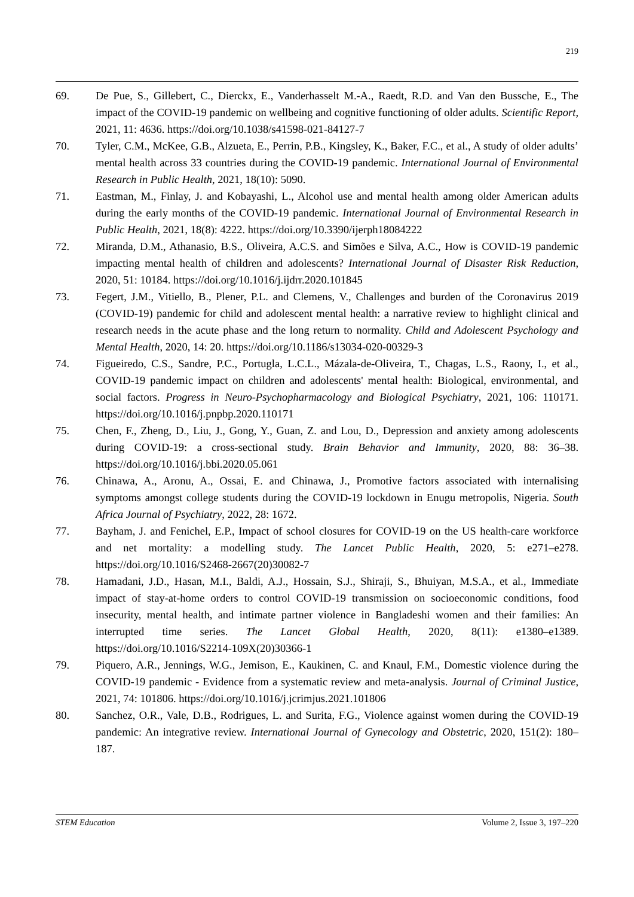219
69. De Pue, S., Gillebert, C., Dierckx, E., Vanderhasselt M.-A., Raedt, R.D. and Van den Bussche, E., The impact of the COVID-19 pandemic on wellbeing and cognitive functioning of older adults. Scientific Report, 2021, 11: 4636. https://doi.org/10.1038/s41598-021-84127-7
70. Tyler, C.M., McKee, G.B., Alzueta, E., Perrin, P.B., Kingsley, K., Baker, F.C., et al., A study of older adults’ mental health across 33 countries during the COVID-19 pandemic. International Journal of Environmental Research in Public Health, 2021, 18(10): 5090.
71. Eastman, M., Finlay, J. and Kobayashi, L., Alcohol use and mental health among older American adults during the early months of the COVID-19 pandemic. International Journal of Environmental Research in Public Health, 2021, 18(8): 4222. https://doi.org/10.3390/ijerph18084222
72. Miranda, D.M., Athanasio, B.S., Oliveira, A.C.S. and Simões e Silva, A.C., How is COVID-19 pandemic impacting mental health of children and adolescents? International Journal of Disaster Risk Reduction, 2020, 51: 10184. https://doi.org/10.1016/j.ijdrr.2020.101845
73. Fegert, J.M., Vitiello, B., Plener, P.L. and Clemens, V., Challenges and burden of the Coronavirus 2019 (COVID-19) pandemic for child and adolescent mental health: a narrative review to highlight clinical and research needs in the acute phase and the long return to normality. Child and Adolescent Psychology and Mental Health, 2020, 14: 20. https://doi.org/10.1186/s13034-020-00329-3
74. Figueiredo, C.S., Sandre, P.C., Portugla, L.C.L., Mázala-de-Oliveira, T., Chagas, L.S., Raony, I., et al., COVID-19 pandemic impact on children and adolescents' mental health: Biological, environmental, and social factors. Progress in Neuro-Psychopharmacology and Biological Psychiatry, 2021, 106: 110171. https://doi.org/10.1016/j.pnpbp.2020.110171
75. Chen, F., Zheng, D., Liu, J., Gong, Y., Guan, Z. and Lou, D., Depression and anxiety among adolescents during COVID-19: a cross-sectional study. Brain Behavior and Immunity, 2020, 88: 36–38. https://doi.org/10.1016/j.bbi.2020.05.061
76. Chinawa, A., Aronu, A., Ossai, E. and Chinawa, J., Promotive factors associated with internalising symptoms amongst college students during the COVID-19 lockdown in Enugu metropolis, Nigeria. South Africa Journal of Psychiatry, 2022, 28: 1672.
77. Bayham, J. and Fenichel, E.P., Impact of school closures for COVID-19 on the US health-care workforce and net mortality: a modelling study. The Lancet Public Health, 2020, 5: e271–e278. https://doi.org/10.1016/S2468-2667(20)30082-7
78. Hamadani, J.D., Hasan, M.I., Baldi, A.J., Hossain, S.J., Shiraji, S., Bhuiyan, M.S.A., et al., Immediate impact of stay-at-home orders to control COVID-19 transmission on socioeconomic conditions, food insecurity, mental health, and intimate partner violence in Bangladeshi women and their families: An interrupted time series. The Lancet Global Health, 2020, 8(11): e1380–e1389. https://doi.org/10.1016/S2214-109X(20)30366-1
79. Piquero, A.R., Jennings, W.G., Jemison, E., Kaukinen, C. and Knaul, F.M., Domestic violence during the COVID-19 pandemic - Evidence from a systematic review and meta-analysis. Journal of Criminal Justice, 2021, 74: 101806. https://doi.org/10.1016/j.jcrimjus.2021.101806
80. Sanchez, O.R., Vale, D.B., Rodrigues, L. and Surita, F.G., Violence against women during the COVID-19 pandemic: An integrative review. International Journal of Gynecology and Obstetric, 2020, 151(2): 180–187.
STEM Education Volume 2, Issue 3, 197–220